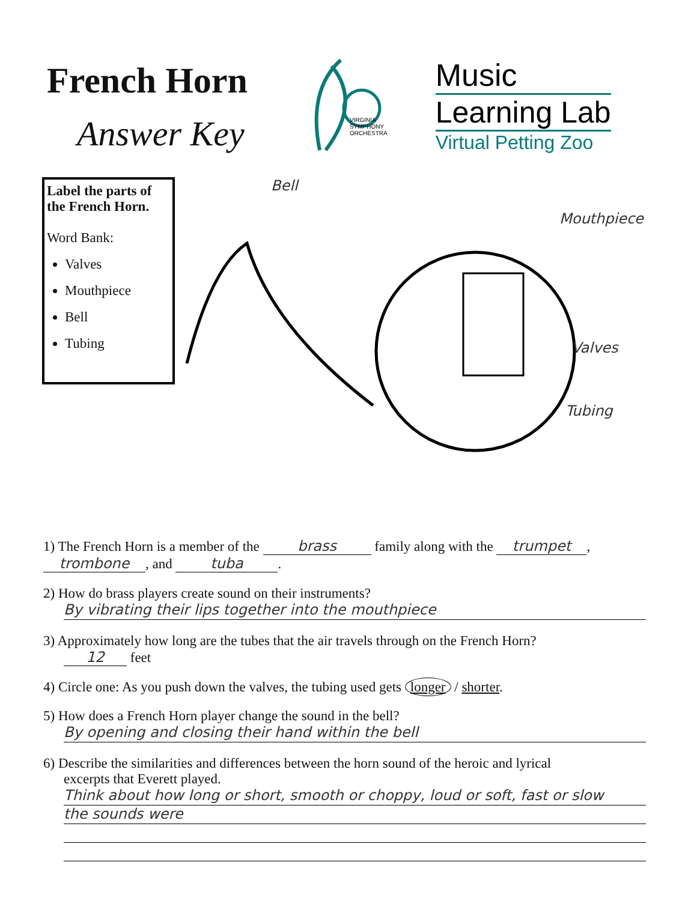French Horn
Answer Key
VIRGINIA
SYMPHONY
ORCHESTRA
Music
Learning Lab
Virtual Petting Zoo
Label the parts of the French Horn.
Word Bank:
Valves
Mouthpiece
Bell
Tubing
Bell
Mouthpiece
Valves
Tubing
1) The French Horn is a member of the brass family along with the trumpet, trombone, and tuba.
2) How do brass players create sound on their instruments?
By vibrating their lips together into the mouthpiece
3) Approximately how long are the tubes that the air travels through on the French Horn?
12 feet
4) Circle one: As you push down the valves, the tubing used gets longer / shorter.
5) How does a French Horn player change the sound in the bell?
By opening and closing their hand within the bell
6) Describe the similarities and differences between the horn sound of the heroic and lyrical
excerpts that Everett played.
Think about how long or short, smooth or choppy, loud or soft, fast or slow
the sounds were